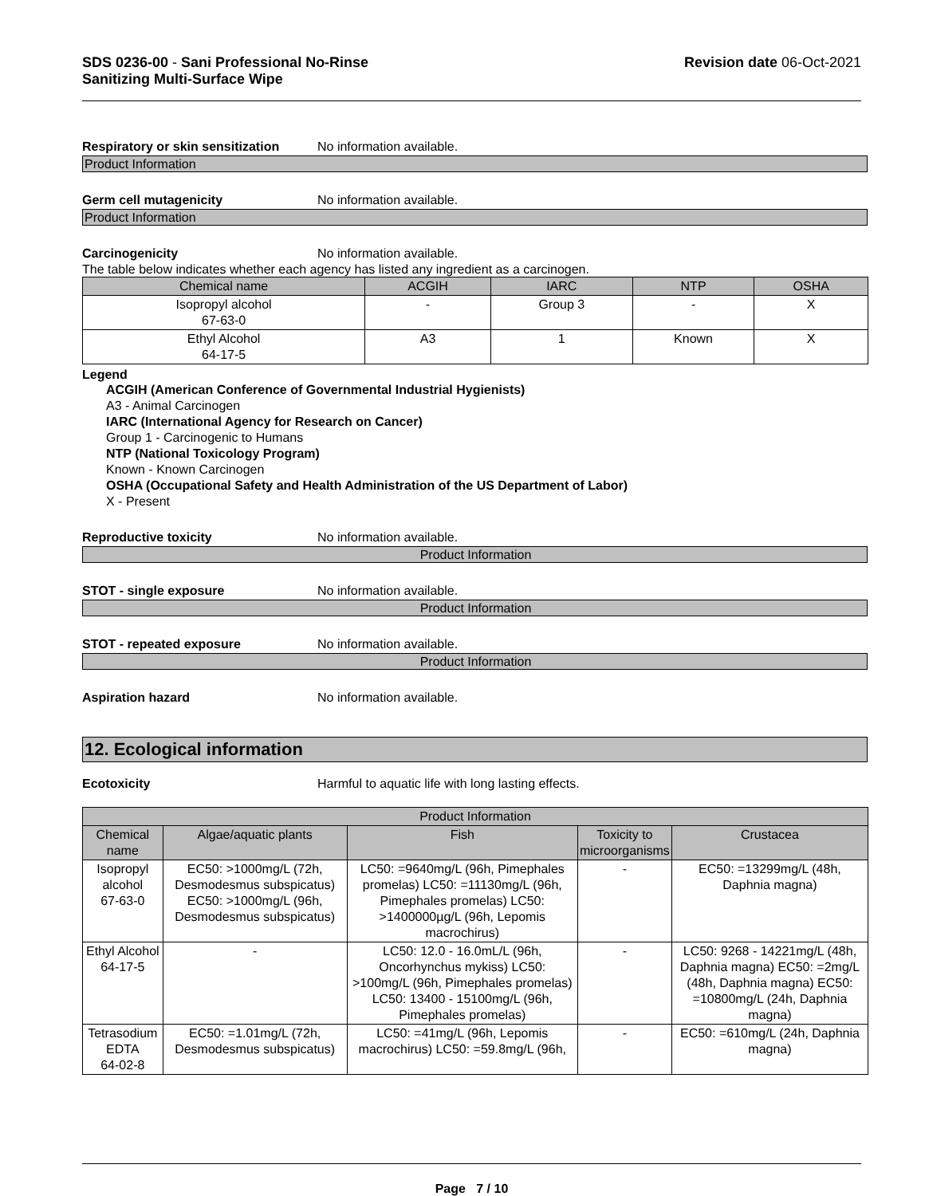SDS 0236-00 - Sani Professional No-Rinse
Sanitizing Multi-Surface Wipe
Revision date 06-Oct-2021
Respiratory or skin sensitization
No information available.
Product Information
Germ cell mutagenicity No information available.
Product Information
Carcinogenicity No information available.
The table below indicates whether each agency has listed any ingredient as a carcinogen.
| Chemical name | ACGIH | IARC | NTP | OSHA |
| --- | --- | --- | --- | --- |
| Isopropyl alcohol 67-63-0 | - | Group 3 | - | X |
| Ethyl Alcohol 64-17-5 | A3 | 1 | Known | X |
Legend
ACGIH (American Conference of Governmental Industrial Hygienists)
A3 - Animal Carcinogen
IARC (International Agency for Research on Cancer)
Group 1 - Carcinogenic to Humans
NTP (National Toxicology Program)
Known - Known Carcinogen
OSHA (Occupational Safety and Health Administration of the US Department of Labor)
X - Present
Reproductive toxicity No information available.
Product Information
STOT - single exposure No information available.
Product Information
STOT - repeated exposure No information available.
Product Information
Aspiration hazard No information available.
12. Ecological information
Ecotoxicity Harmful to aquatic life with long lasting effects.
| Product Information | | | | |
| --- | --- | --- | --- | --- |
| Chemical name | Algae/aquatic plants | Fish | Toxicity to microorganisms | Crustacea |
| Isopropyl alcohol 67-63-0 | EC50: >1000mg/L (72h, Desmodesmus subspicatus) EC50: >1000mg/L (96h, Desmodesmus subspicatus) | LC50: =9640mg/L (96h, Pimephales promelas) LC50: =11130mg/L (96h, Pimephales promelas) LC50: >1400000µg/L (96h, Lepomis macrochirus) | - | EC50: =13299mg/L (48h, Daphnia magna) |
| Ethyl Alcohol 64-17-5 | - | LC50: 12.0 - 16.0mL/L (96h, Oncorhynchus mykiss) LC50: >100mg/L (96h, Pimephales promelas) LC50: 13400 - 15100mg/L (96h, Pimephales promelas) | - | LC50: 9268 - 14221mg/L (48h, Daphnia magna) EC50: =2mg/L (48h, Daphnia magna) EC50: =10800mg/L (24h, Daphnia magna) |
| Tetrasodium EDTA 64-02-8 | EC50: =1.01mg/L (72h, Desmodesmus subspicatus) | LC50: =41mg/L (96h, Lepomis macrochirus) LC50: =59.8mg/L (96h, | - | EC50: =610mg/L (24h, Daphnia magna) |
Page 7 / 10